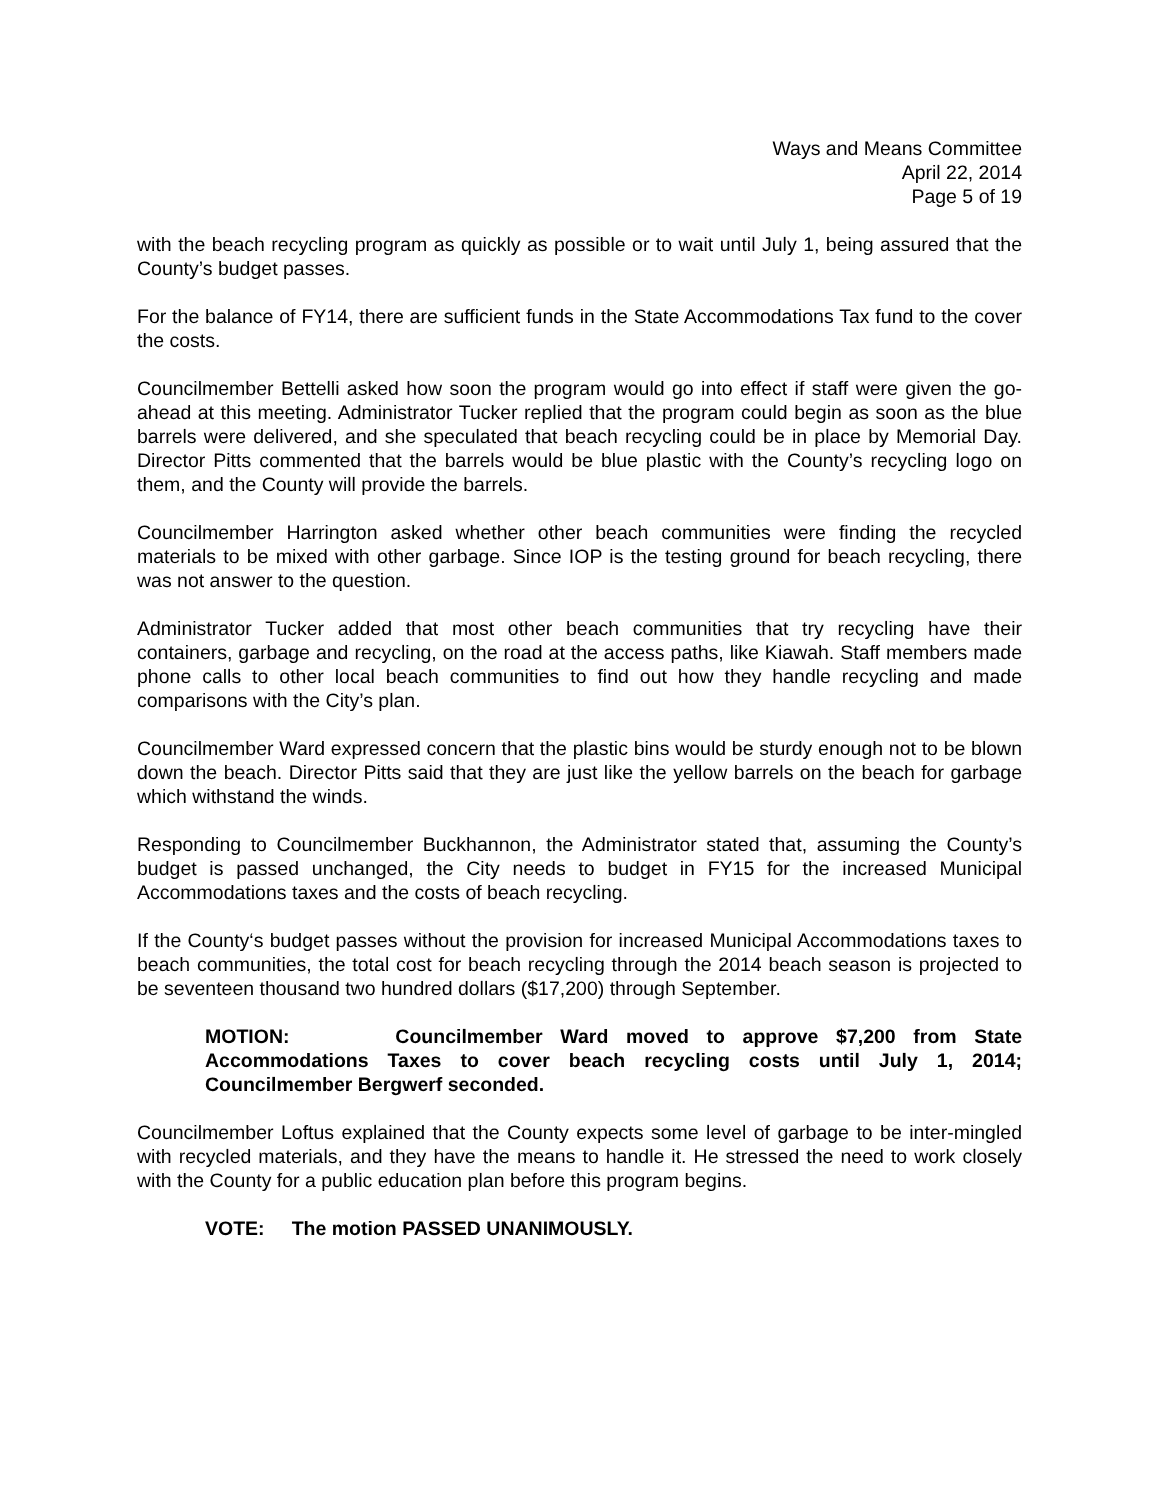Ways and Means Committee
April 22, 2014
Page 5 of 19
with the beach recycling program as quickly as possible or to wait until July 1, being assured that the County’s budget passes.
For the balance of FY14, there are sufficient funds in the State Accommodations Tax fund to the cover the costs.
Councilmember Bettelli asked how soon the program would go into effect if staff were given the go-ahead at this meeting. Administrator Tucker replied that the program could begin as soon as the blue barrels were delivered, and she speculated that beach recycling could be in place by Memorial Day. Director Pitts commented that the barrels would be blue plastic with the County’s recycling logo on them, and the County will provide the barrels.
Councilmember Harrington asked whether other beach communities were finding the recycled materials to be mixed with other garbage. Since IOP is the testing ground for beach recycling, there was not answer to the question.
Administrator Tucker added that most other beach communities that try recycling have their containers, garbage and recycling, on the road at the access paths, like Kiawah. Staff members made phone calls to other local beach communities to find out how they handle recycling and made comparisons with the City’s plan.
Councilmember Ward expressed concern that the plastic bins would be sturdy enough not to be blown down the beach. Director Pitts said that they are just like the yellow barrels on the beach for garbage which withstand the winds.
Responding to Councilmember Buckhannon, the Administrator stated that, assuming the County’s budget is passed unchanged, the City needs to budget in FY15 for the increased Municipal Accommodations taxes and the costs of beach recycling.
If the County‘s budget passes without the provision for increased Municipal Accommodations taxes to beach communities, the total cost for beach recycling through the 2014 beach season is projected to be seventeen thousand two hundred dollars ($17,200) through September.
MOTION: Councilmember Ward moved to approve $7,200 from State Accommodations Taxes to cover beach recycling costs until July 1, 2014; Councilmember Bergwerf seconded.
Councilmember Loftus explained that the County expects some level of garbage to be inter-mingled with recycled materials, and they have the means to handle it. He stressed the need to work closely with the County for a public education plan before this program begins.
VOTE: The motion PASSED UNANIMOUSLY.